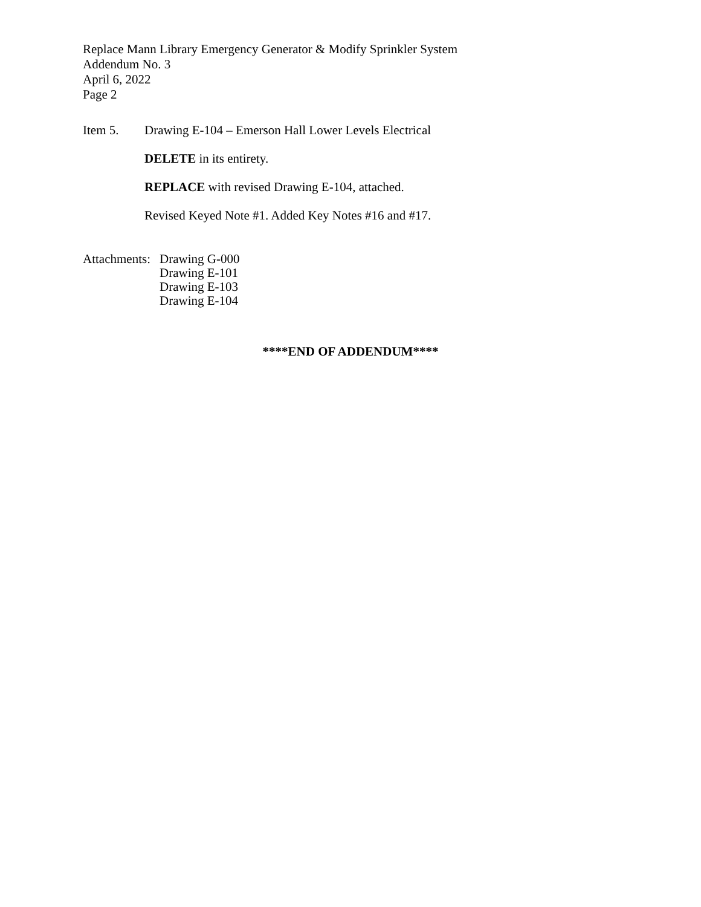Replace Mann Library Emergency Generator & Modify Sprinkler System
Addendum No. 3
April 6, 2022
Page 2
Item 5. Drawing E-104 – Emerson Hall Lower Levels Electrical
DELETE in its entirety.
REPLACE with revised Drawing E-104, attached.
Revised Keyed Note #1. Added Key Notes #16 and #17.
Attachments:
Drawing G-000
Drawing E-101
Drawing E-103
Drawing E-104
****END OF ADDENDUM****